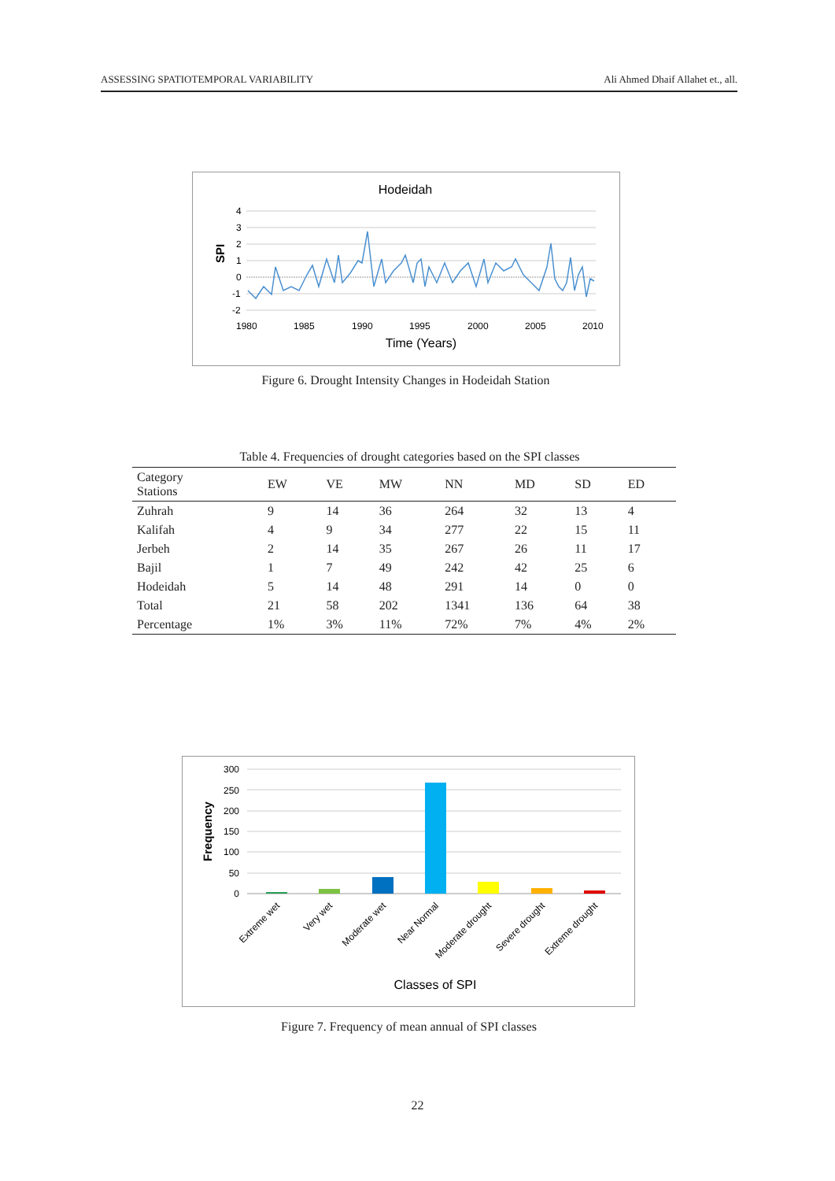ASSESSING SPATIOTEMPORAL VARIABILITY Ali Ahmed Dhaif Allahet et., all.
Hodeidah
4
3
2
1
0
-1
-2
1980
1985
1990
1995
2000
2005
2010
SPI
Time (Years)
Figure 6. Drought Intensity Changes in Hodeidah Station
Table 4. Frequencies of drought categories based on the SPI classes
| Category Stations | EW | VE | MW | NN | MD | SD | ED |
| --- | --- | --- | --- | --- | --- | --- | --- |
| Zuhrah | 9 | 14 | 36 | 264 | 32 | 13 | 4 |
| Kalifah | 4 | 9 | 34 | 277 | 22 | 15 | 11 |
| Jerbeh | 2 | 14 | 35 | 267 | 26 | 11 | 17 |
| Bajil | 1 | 7 | 49 | 242 | 42 | 25 | 6 |
| Hodeidah | 5 | 14 | 48 | 291 | 14 | 0 | 0 |
| Total | 21 | 58 | 202 | 1341 | 136 | 64 | 38 |
| Percentage | 1% | 3% | 11% | 72% | 7% | 4% | 2% |
300
250
200
150
100
50
0
Frequency
Extreme wet
Very wet
Moderate wet
Near Normal
Moderate drought
Severe drought
Extreme drought
Classes of SPI
Figure 7. Frequency of mean annual of SPI classes
22